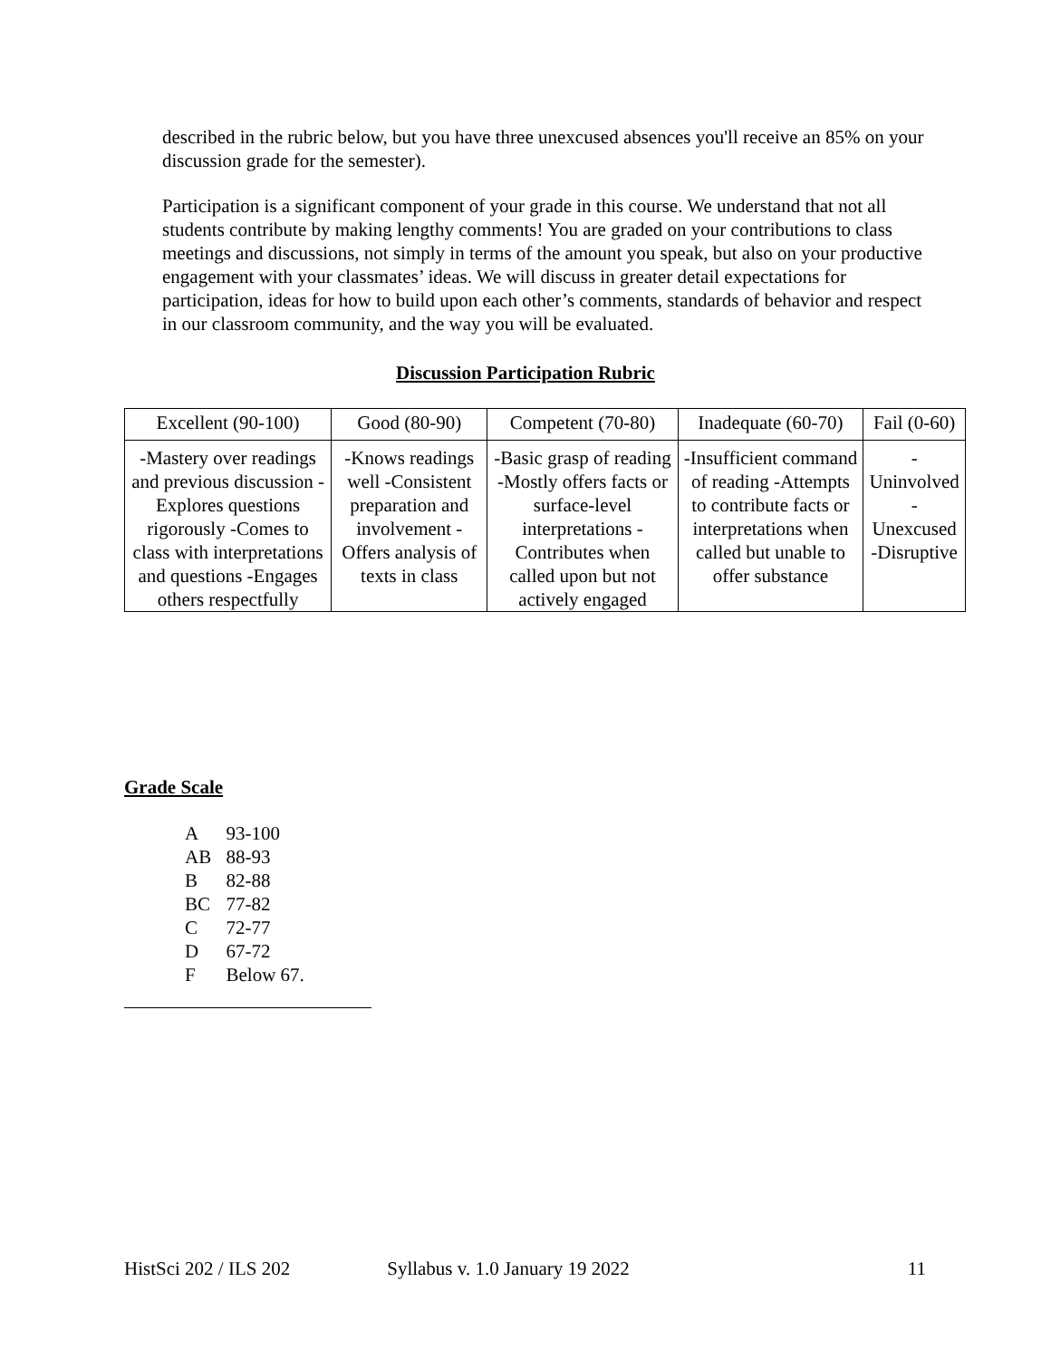described in the rubric below, but you have three unexcused absences you'll receive an 85% on your discussion grade for the semester).
Participation is a significant component of your grade in this course. We understand that not all students contribute by making lengthy comments! You are graded on your contributions to class meetings and discussions, not simply in terms of the amount you speak, but also on your productive engagement with your classmates’ ideas. We will discuss in greater detail expectations for participation, ideas for how to build upon each other’s comments, standards of behavior and respect in our classroom community, and the way you will be evaluated.
Discussion Participation Rubric
| Excellent (90-100) | Good (80-90) | Competent (70-80) | Inadequate (60-70) | Fail (0-60) |
| --- | --- | --- | --- | --- |
| -Mastery over readings and previous discussion -Explores questions rigorously -Comes to class with interpretations and questions -Engages others respectfully | -Knows readings well -Consistent preparation and involvement -Offers analysis of texts in class | -Basic grasp of reading -Mostly offers facts or surface-level interpretations -Contributes when called upon but not actively engaged | -Insufficient command of reading -Attempts to contribute facts or interpretations when called but unable to offer substance | -Uninvolved -Unexcused -Disruptive |
Grade Scale
| A | 93-100 |
| AB | 88-93 |
| B | 82-88 |
| BC | 77-82 |
| C | 72-77 |
| D | 67-72 |
| F | Below 67. |
HistSci 202 / ILS 202 Syllabus v. 1.0 January 19 2022 11